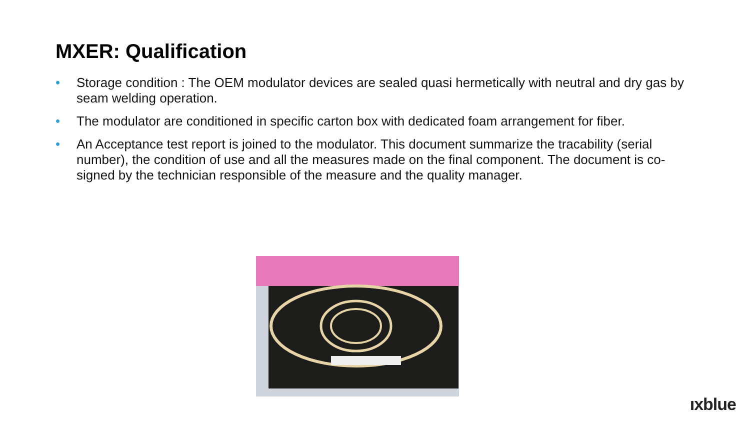MXER: Qualification
• Storage condition : The OEM modulator devices are sealed quasi hermetically with neutral and dry gas by seam welding operation.
• The modulator are conditioned in specific carton box with dedicated foam arrangement for fiber.
• An Acceptance test report is joined to the modulator. This document summarize the tracability (serial number), the condition of use and all the measures made on the final component. The document is co-signed by the technician responsible of the measure and the quality manager.
ıxblue